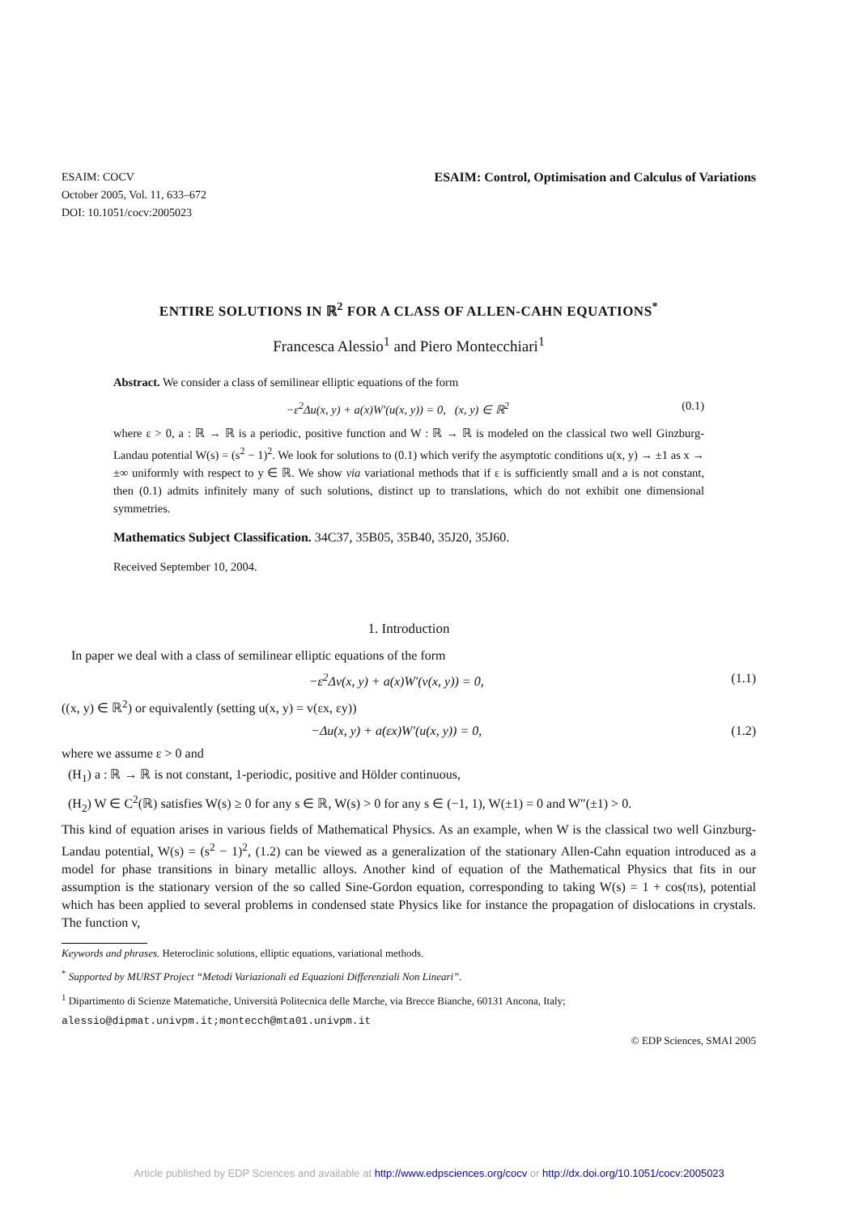ESAIM: COCV
October 2005, Vol. 11, 633–672
DOI: 10.1051/cocv:2005023
ESAIM: Control, Optimisation and Calculus of Variations
ENTIRE SOLUTIONS IN ℝ<sup>2</sup> FOR A CLASS OF ALLEN-CAHN EQUATIONS<sup>*</sup>
Francesca Alessio<sup>1</sup> and Piero Montecchiari<sup>1</sup>
Abstract. We consider a class of semilinear elliptic equations of the form
−ε<sup>2</sup>Δu(x, y) + a(x)W′(u(x, y)) = 0, (x, y) ∈ ℝ<sup>2</sup> (0.1)
where ε > 0, a : ℝ → ℝ is a periodic, positive function and W : ℝ → ℝ is modeled on the classical two well Ginzburg-Landau potential W(s) = (s<sup>2</sup> − 1)<sup>2</sup>. We look for solutions to (0.1) which verify the asymptotic conditions u(x, y) → ±1 as x → ±∞ uniformly with respect to y ∈ ℝ. We show via variational methods that if ε is sufficiently small and a is not constant, then (0.1) admits infinitely many of such solutions, distinct up to translations, which do not exhibit one dimensional symmetries.
Mathematics Subject Classification. 34C37, 35B05, 35B40, 35J20, 35J60.
Received September 10, 2004.
1. Introduction
In paper we deal with a class of semilinear elliptic equations of the form
−ε<sup>2</sup>Δv(x, y) + a(x)W′(v(x, y)) = 0, (1.1)
((x, y) ∈ ℝ<sup>2</sup>) or equivalently (setting u(x, y) = v(εx, εy))
−Δu(x, y) + a(εx)W′(u(x, y)) = 0, (1.2)
where we assume ε > 0 and
(H<sub>1</sub>) a : ℝ → ℝ is not constant, 1-periodic, positive and Hölder continuous,
(H<sub>2</sub>) W ∈ C<sup>2</sup>(ℝ) satisfies W(s) ≥ 0 for any s ∈ ℝ, W(s) > 0 for any s ∈ (−1, 1), W(±1) = 0 and W″(±1) > 0.
This kind of equation arises in various fields of Mathematical Physics. As an example, when W is the classical two well Ginzburg-Landau potential, W(s) = (s<sup>2</sup> − 1)<sup>2</sup>, (1.2) can be viewed as a generalization of the stationary Allen-Cahn equation introduced as a model for phase transitions in binary metallic alloys. Another kind of equation of the Mathematical Physics that fits in our assumption is the stationary version of the so called Sine-Gordon equation, corresponding to taking W(s) = 1 + cos(πs), potential which has been applied to several problems in condensed state Physics like for instance the propagation of dislocations in crystals. The function v,
Keywords and phrases. Heteroclinic solutions, elliptic equations, variational methods.
<sup>*</sup> Supported by MURST Project “Metodi Variazionali ed Equazioni Differenziali Non Lineari”.
<sup>1</sup> Dipartimento di Scienze Matematiche, Università Politecnica delle Marche, via Brecce Bianche, 60131 Ancona, Italy;
alessio@dipmat.univpm.it;montecch@mta01.univpm.it
© EDP Sciences, SMAI 2005
Article published by EDP Sciences and available at http://www.edpsciences.org/cocv or http://dx.doi.org/10.1051/cocv:2005023